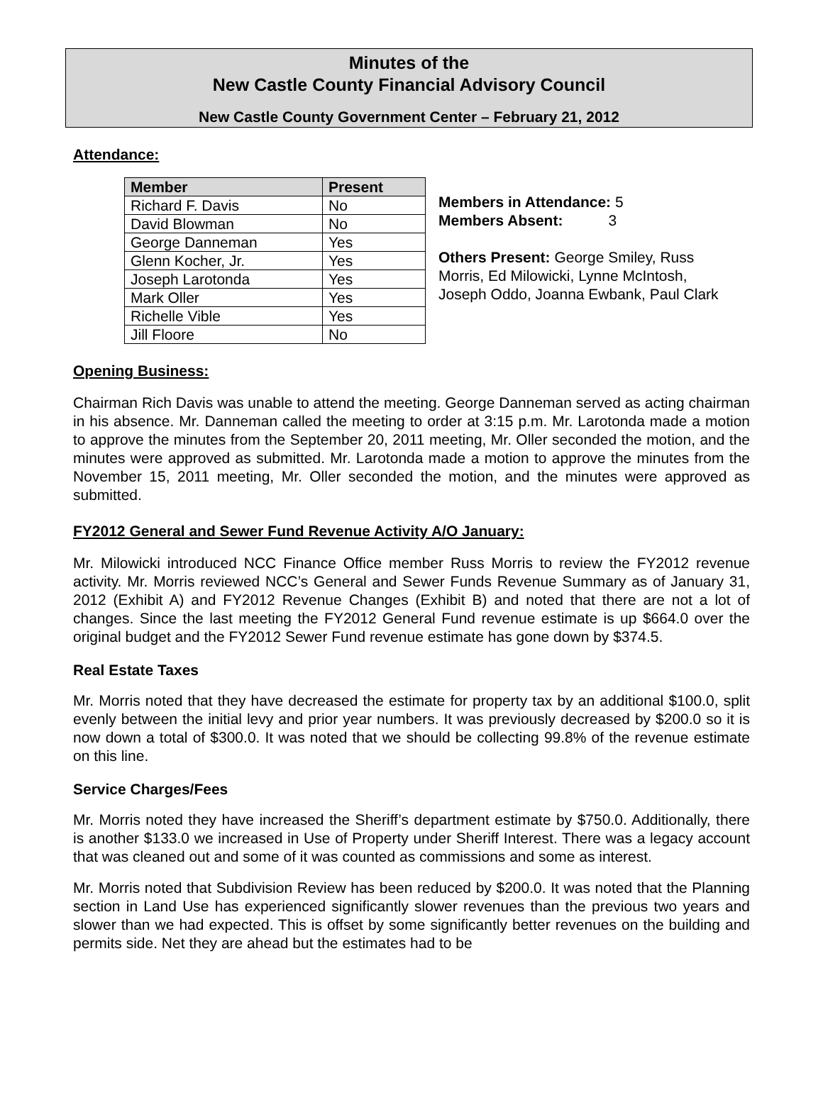Minutes of the
New Castle County Financial Advisory Council
New Castle County Government Center – February 21, 2012
Attendance:
| Member | Present |
| --- | --- |
| Richard F. Davis | No |
| David Blowman | No |
| George Danneman | Yes |
| Glenn Kocher, Jr. | Yes |
| Joseph Larotonda | Yes |
| Mark Oller | Yes |
| Richelle Vible | Yes |
| Jill Floore | No |
Members in Attendance: 5
Members Absent: 3
Others Present: George Smiley, Russ
Morris, Ed Milowicki, Lynne McIntosh,
Joseph Oddo, Joanna Ewbank, Paul Clark
Opening Business:
Chairman Rich Davis was unable to attend the meeting. George Danneman served as acting chairman in his absence. Mr. Danneman called the meeting to order at 3:15 p.m. Mr. Larotonda made a motion to approve the minutes from the September 20, 2011 meeting, Mr. Oller seconded the motion, and the minutes were approved as submitted. Mr. Larotonda made a motion to approve the minutes from the November 15, 2011 meeting, Mr. Oller seconded the motion, and the minutes were approved as submitted.
FY2012 General and Sewer Fund Revenue Activity A/O January:
Mr. Milowicki introduced NCC Finance Office member Russ Morris to review the FY2012 revenue activity. Mr. Morris reviewed NCC’s General and Sewer Funds Revenue Summary as of January 31, 2012 (Exhibit A) and FY2012 Revenue Changes (Exhibit B) and noted that there are not a lot of changes. Since the last meeting the FY2012 General Fund revenue estimate is up $664.0 over the original budget and the FY2012 Sewer Fund revenue estimate has gone down by $374.5.
Real Estate Taxes
Mr. Morris noted that they have decreased the estimate for property tax by an additional $100.0, split evenly between the initial levy and prior year numbers. It was previously decreased by $200.0 so it is now down a total of $300.0. It was noted that we should be collecting 99.8% of the revenue estimate on this line.
Service Charges/Fees
Mr. Morris noted they have increased the Sheriff’s department estimate by $750.0. Additionally, there is another $133.0 we increased in Use of Property under Sheriff Interest. There was a legacy account that was cleaned out and some of it was counted as commissions and some as interest.
Mr. Morris noted that Subdivision Review has been reduced by $200.0. It was noted that the Planning section in Land Use has experienced significantly slower revenues than the previous two years and slower than we had expected. This is offset by some significantly better revenues on the building and permits side. Net they are ahead but the estimates had to be